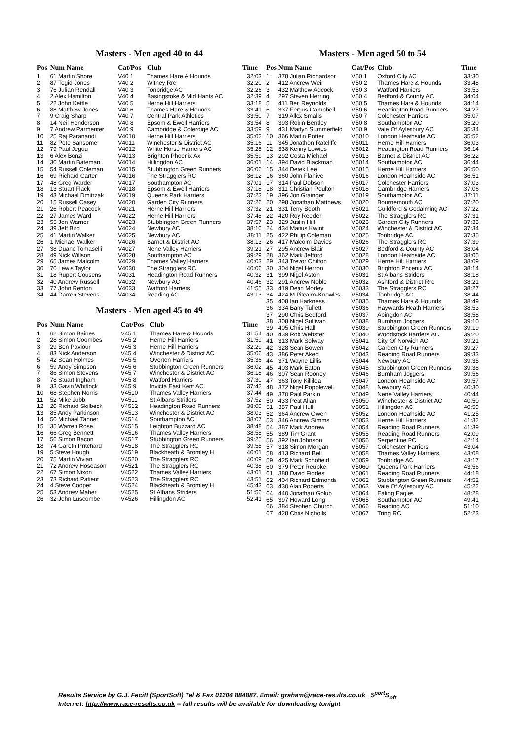Masters - Men aged 40 to 44
| Pos | Num Name | Cat/Pos | Club | Time |
| --- | --- | --- | --- | --- |
| 1 | 61 Martin Shore | V40 1 | Thames Hare & Hounds | 32:03 |
| 2 | 87 Tegid Jones | V40 2 | Witney Rrc | 32:20 |
| 3 | 76 Julian Rendall | V40 3 | Tonbridge AC | 32:26 |
| 4 | 2 Alex Hamilton | V40 4 | Basingstoke & Mid Hants AC | 32:39 |
| 5 | 22 John Kettle | V40 5 | Herne Hill Harriers | 33:18 |
| 6 | 88 Matthew Jones | V40 6 | Thames Hare & Hounds | 33:41 |
| 7 | 9 Craig Sharp | V40 7 | Central Park Athletics | 33:50 |
| 8 | 14 Neil Henderson | V40 8 | Epsom & Ewell Harriers | 33:54 |
| 9 | 7 Andrew Parmenter | V40 9 | Cambridge & Colerdige AC | 33:59 |
| 10 | 25 Raj Paranandi | V4010 | Herne Hill Harriers | 35:02 |
| 11 | 82 Pete Sansome | V4011 | Winchester & District AC | 35:16 |
| 12 | 79 Paul Jegou | V4012 | White Horse Harriers AC | 35:28 |
| 13 | 6 Alex Bonzi | V4013 | Brighton Phoenix Ax | 35:59 |
| 14 | 30 Martin Bateman | V4014 | Hillingdon AC | 36:01 |
| 15 | 54 Russell Coleman | V4015 | Stubbington Green Runners | 36:06 |
| 16 | 69 Richard Carter | V4016 | The Stragglers RC | 36:12 |
| 17 | 48 Greg Warder | V4017 | Southampton AC | 37:01 |
| 18 | 13 Stuart Flack | V4018 | Epsom & Ewell Harriers | 37:18 |
| 19 | 43 Michael Dmitrzak | V4019 | Queens Park Harriers | 37:23 |
| 20 | 15 Russell Casey | V4020 | Garden City Runners | 37:26 |
| 21 | 26 Robert Peacock | V4021 | Herne Hill Harriers | 37:32 |
| 22 | 27 James Ward | V4022 | Herne Hill Harriers | 37:48 |
| 23 | 55 Jon Warner | V4023 | Stubbington Green Runners | 37:57 |
| 24 | 39 Jeff Bird | V4024 | Newbury AC | 38:10 |
| 25 | 41 Martin Walker | V4025 | Newbury AC | 38:11 |
| 26 | 1 Michael Walker | V4026 | Barnet & District AC | 38:13 |
| 27 | 38 Duane Tomaselli | V4027 | Nene Valley Harriers | 39:21 |
| 28 | 49 Nick Willson | V4028 | Southampton AC | 39:29 |
| 29 | 65 James Malcolm | V4029 | Thames Valley Harriers | 40:03 |
| 30 | 70 Lewis Taylor | V4030 | The Stragglers RC | 40:06 |
| 31 | 18 Rupert Cousens | V4031 | Headington Road Runners | 40:32 |
| 32 | 40 Andrew Russell | V4032 | Newbury AC | 40:46 |
| 33 | 77 John Renton | V4033 | Watford Harriers | 41:55 |
| 34 | 44 Darren Stevens | V4034 | Reading AC | 43:13 |
Masters - Men aged 45 to 49
| Pos | Num Name | Cat/Pos | Club | Time |
| --- | --- | --- | --- | --- |
| 1 | 62 Simon Baines | V45 1 | Thames Hare & Hounds | 31:54 |
| 2 | 28 Simon Coombes | V45 2 | Herne Hill Harriers | 31:59 |
| 3 | 29 Ben Paviour | V45 3 | Herne Hill Harriers | 32:29 |
| 4 | 83 Nick Anderson | V45 4 | Winchester & District AC | 35:06 |
| 5 | 42 Sean Holmes | V45 5 | Overton Harriers | 35:36 |
| 6 | 59 Andy Simpson | V45 6 | Stubbington Green Runners | 36:02 |
| 7 | 86 Simon Stevens | V45 7 | Winchester & District AC | 36:18 |
| 8 | 78 Stuart Ingham | V45 8 | Watford Harriers | 37:30 |
| 9 | 33 Gavin Whitlock | V45 9 | Invicta East Kent AC | 37:42 |
| 10 | 68 Stephen Norris | V4510 | Thames Valley Harriers | 37:44 |
| 11 | 52 Mike Jubb | V4511 | St Albans Striders | 37:52 |
| 12 | 20 Richard Skilbeck | V4512 | Headington Road Runners | 38:00 |
| 13 | 85 Andy Parkinson | V4513 | Winchester & District AC | 38:03 |
| 14 | 50 Michael Tanner | V4514 | Southampton AC | 38:07 |
| 15 | 35 Warren Rose | V4515 | Leighton Buzzard AC | 38:48 |
| 16 | 66 Greg Bennett | V4516 | Thames Valley Harriers | 38:58 |
| 17 | 56 Simon Bacon | V4517 | Stubbington Green Runners | 39:25 |
| 18 | 74 Gareth Pritchard | V4518 | The Stragglers RC | 39:58 |
| 19 | 5 Steve Hough | V4519 | Blackheath & Bromley H | 40:01 |
| 20 | 75 Martin Vivian | V4520 | The Stragglers RC | 40:09 |
| 21 | 72 Andrew Hoseason | V4521 | The Stragglers RC | 40:38 |
| 22 | 67 Simon Nixon | V4522 | Thames Valley Harriers | 43:01 |
| 23 | 73 Richard Patient | V4523 | The Stragglers RC | 43:51 |
| 24 | 4 Steve Cooper | V4524 | Blackheath & Bromley H | 45:43 |
| 25 | 53 Andrew Maher | V4525 | St Albans Striders | 51:56 |
| 26 | 32 John Luscombe | V4526 | Hillingdon AC | 52:41 |
Masters - Men aged 50 to 54
| Pos | Num Name | Cat/Pos | Club | Time |
| --- | --- | --- | --- | --- |
| 1 | 378 Julian Richardson | V50 1 | Oxford City AC | 33:30 |
| 2 | 412 Andrew Weir | V50 2 | Thames Hare & Hounds | 33:48 |
| 3 | 432 Matthew Adcock | V50 3 | Watford Harriers | 33:53 |
| 4 | 297 Steven Herring | V50 4 | Bedford & County AC | 34:04 |
| 5 | 411 Ben Reynolds | V50 5 | Thames Hare & Hounds | 34:14 |
| 6 | 337 Fergus Campbell | V50 6 | Headington Road Runners | 34:27 |
| 7 | 319 Allex Smalls | V50 7 | Colchester Harriers | 35:07 |
| 8 | 393 Robin Bentley | V50 8 | Southampton AC | 35:20 |
| 9 | 431 Martyn Summerfield | V50 9 | Vale Of Aylesbury AC | 35:34 |
| 10 | 366 Martin Potter | V5010 | London Heathside AC | 35:52 |
| 11 | 345 Jonathon Ratcliffe | V5011 | Herne Hill Harriers | 36:03 |
| 12 | 338 Kenny Lowies | V5012 | Headington Road Runners | 36:14 |
| 13 | 292 Costa Michael | V5013 | Barnet & District AC | 36:22 |
| 14 | 394 David Blackman | V5014 | Southampton AC | 36:44 |
| 15 | 344 Derek Lee | V5015 | Herne Hill Harriers | 36:50 |
| 16 | 360 John Flahive | V5016 | London Heathside AC | 36:51 |
| 17 | 314 Paul Dobson | V5017 | Colchester Harriers | 37:03 |
| 18 | 311 Christian Poulton | V5018 | Cambridge Harriers | 37:06 |
| 19 | 396 Jon Grainger | V5019 | Southampton AC | 37:11 |
| 20 | 298 Jonathan Matthews | V5020 | Bournemouth AC | 37:20 |
| 21 | 331 Terry Booth | V5021 | Guildford & Godalming AC | 37:22 |
| 22 | 420 Roy Reeder | V5022 | The Stragglers RC | 37:31 |
| 23 | 329 Justin Hill | V5023 | Garden City Runners | 37:33 |
| 24 | 434 Marius Kwint | V5024 | Winchester & District AC | 37:34 |
| 25 | 422 Phillip Coleman | V5025 | Tonbridge AC | 37:35 |
| 26 | 417 Malcolm Davies | V5026 | The Stragglers RC | 37:39 |
| 27 | 295 Andrew Blair | V5027 | Bedford & County AC | 38:04 |
| 28 | 362 Mark Jefford | V5028 | London Heathside AC | 38:05 |
| 29 | 343 Trevor Chilton | V5029 | Herne Hill Harriers | 38:09 |
| 30 | 304 Nigel Herron | V5030 | Brighton Phoenix AC | 38:14 |
| 31 | 399 Nigel Aston | V5031 | St Albans Striders | 38:18 |
| 32 | 291 Andrew Noble | V5032 | Ashford & District Rrc | 38:21 |
| 33 | 419 Dean Morley | V5033 | The Stragglers RC | 38:27 |
| 34 | 424 M Pitcairn-Knowles | V5034 | Tonbridge AC | 38:44 |
| 35 | 408 Ian Harkness | V5035 | Thames Hare & Hounds | 38:49 |
| 36 | 334 Barry Tullett | V5036 | Haywards Heath Harriers | 38:53 |
| 37 | 290 Chris Bedford | V5037 | Abingdon AC | 38:58 |
| 38 | 308 Nigel Sullivan | V5038 | Burnham Joggers | 39:10 |
| 39 | 405 Chris Hall | V5039 | Stubbington Green Runners | 39:19 |
| 40 | 439 Rob Webster | V5040 | Woodstock Harriers AC | 39:20 |
| 41 | 313 Mark Solway | V5041 | City Of Norwich AC | 39:21 |
| 42 | 328 Sean Bowen | V5042 | Garden City Runners | 39:27 |
| 43 | 386 Peter Aked | V5043 | Reading Road Runners | 39:33 |
| 44 | 371 Wayne Lillis | V5044 | Newbury AC | 39:35 |
| 45 | 403 Mark Eaton | V5045 | Stubbington Green Runners | 39:38 |
| 46 | 307 Sean Rooney | V5046 | Burnham Joggers | 39:56 |
| 47 | 363 Tony Killilea | V5047 | London Heathside AC | 39:57 |
| 48 | 372 Nigel Popplewell | V5048 | Newbury AC | 40:30 |
| 49 | 370 Paul Parkin | V5049 | Nene Valley Harriers | 40:44 |
| 50 | 433 Peat Allan | V5050 | Winchester & District AC | 40:50 |
| 51 | 357 Paul Hull | V5051 | Hillingdon AC | 40:59 |
| 52 | 364 Andrew Owen | V5052 | London Heathside AC | 41:25 |
| 53 | 346 Andrew Simms | V5053 | Herne Hill Harriers | 41:32 |
| 54 | 387 Mark Andrew | V5054 | Reading Road Runners | 41:39 |
| 55 | 389 Tim Grant | V5055 | Reading Road Runners | 42:09 |
| 56 | 392 Ian Johnson | V5056 | Serpentine RC | 42:14 |
| 57 | 318 Simon Morgan | V5057 | Colchester Harriers | 43:04 |
| 58 | 413 Richard Bell | V5058 | Thames Valley Harriers | 43:08 |
| 59 | 425 Mark Schofield | V5059 | Tonbridge AC | 43:17 |
| 60 | 379 Peter Reupke | V5060 | Queens Park Harriers | 43:56 |
| 61 | 388 David Fiddes | V5061 | Reading Road Runners | 44:18 |
| 62 | 404 Richard Edmonds | V5062 | Stubbington Green Runners | 44:52 |
| 63 | 430 Alan Roberts | V5063 | Vale Of Aylesbury AC | 45:22 |
| 64 | 440 Jonathan Golub | V5064 | Ealing Eagles | 48:28 |
| 65 | 397 Howard Long | V5065 | Southampton AC | 49:41 |
| 66 | 384 Stephen Church | V5066 | Reading AC | 51:10 |
| 67 | 428 Chris Nicholls | V5067 | Tring RC | 52:23 |
Results Service by G.J. Fecitt (SportSoft) Tel & Fax 01204 884887, Email: graham@race-results.co.uk S<sup>port</sup>S<sub>oft</sub>
Internet: http://www.race-results.co.uk -- full results will be available for downloading tonight